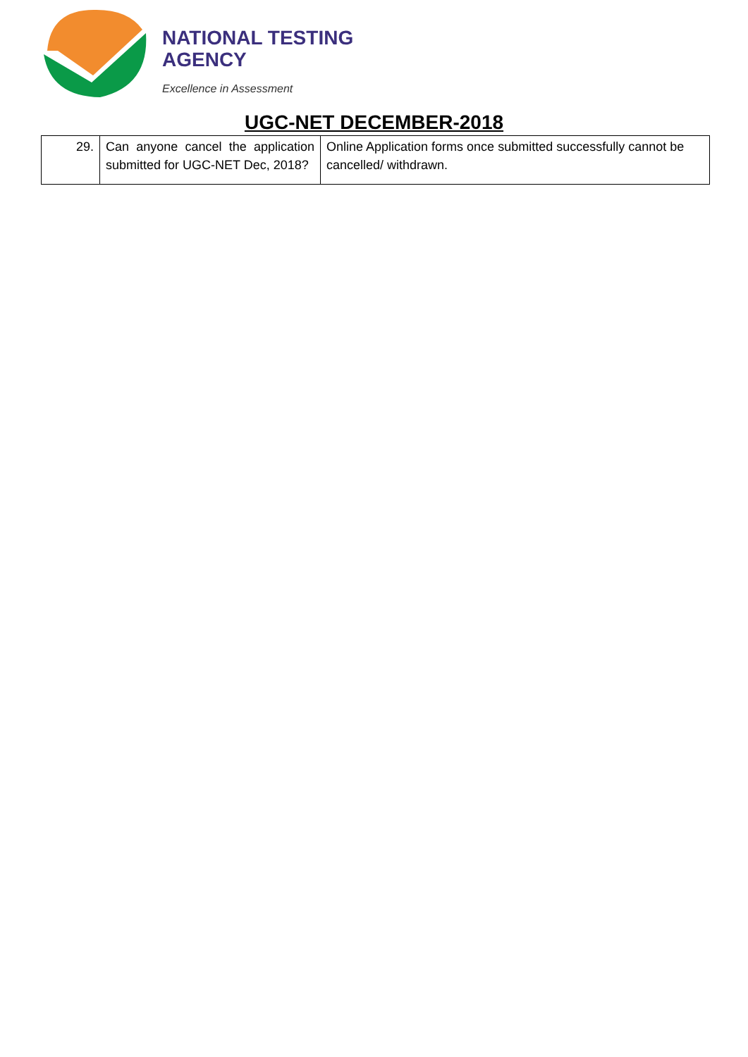NATIONAL TESTING
AGENCY
Excellence in Assessment
UGC-NET DECEMBER-2018
| 29. | Can anyone cancel the application submitted for UGC-NET Dec, 2018? | Online Application forms once submitted successfully cannot be cancelled/ withdrawn. |